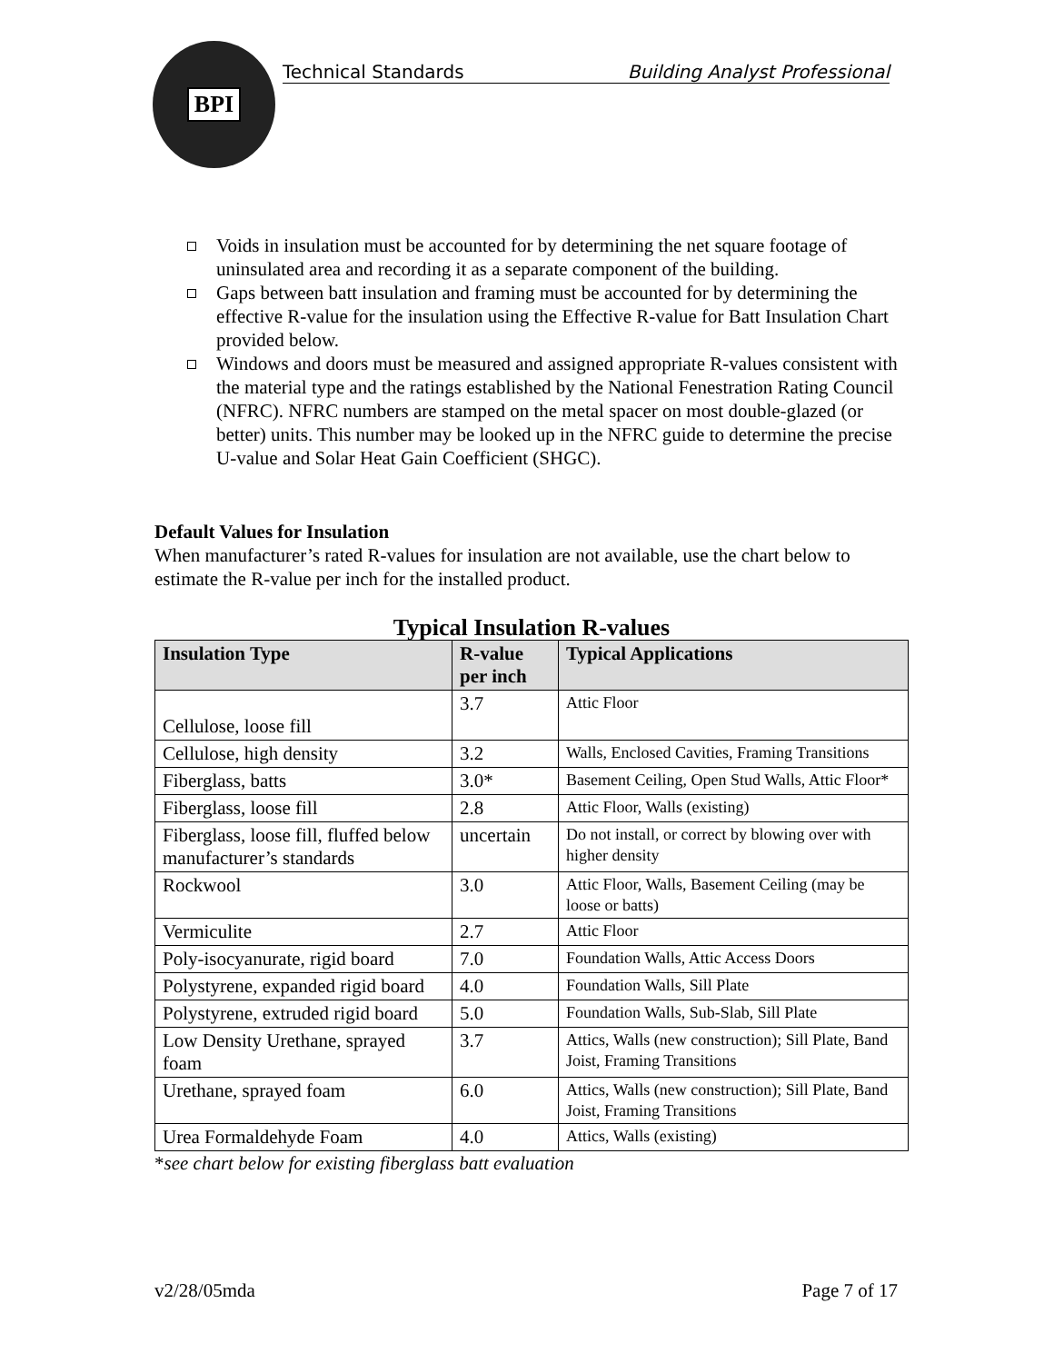BPI
Technical Standards Building Analyst Professional
Voids in insulation must be accounted for by determining the net square footage of uninsulated area and recording it as a separate component of the building.
Gaps between batt insulation and framing must be accounted for by determining the effective R-value for the insulation using the Effective R-value for Batt Insulation Chart provided below.
Windows and doors must be measured and assigned appropriate R-values consistent with the material type and the ratings established by the National Fenestration Rating Council (NFRC). NFRC numbers are stamped on the metal spacer on most double-glazed (or better) units. This number may be looked up in the NFRC guide to determine the precise U-value and Solar Heat Gain Coefficient (SHGC).
Default Values for Insulation
When manufacturer’s rated R-values for insulation are not available, use the chart below to estimate the R-value per inch for the installed product.
Typical Insulation R-values
| Insulation Type | R-value per inch | Typical Applications |
| --- | --- | --- |
| Cellulose, loose fill | 3.7 | Attic Floor |
| Cellulose, high density | 3.2 | Walls, Enclosed Cavities, Framing Transitions |
| Fiberglass, batts | 3.0* | Basement Ceiling, Open Stud Walls, Attic Floor* |
| Fiberglass, loose fill | 2.8 | Attic Floor, Walls (existing) |
| Fiberglass, loose fill, fluffed below manufacturer’s standards | uncertain | Do not install, or correct by blowing over with higher density |
| Rockwool | 3.0 | Attic Floor, Walls, Basement Ceiling (may be loose or batts) |
| Vermiculite | 2.7 | Attic Floor |
| Poly-isocyanurate, rigid board | 7.0 | Foundation Walls, Attic Access Doors |
| Polystyrene, expanded rigid board | 4.0 | Foundation Walls, Sill Plate |
| Polystyrene, extruded rigid board | 5.0 | Foundation Walls, Sub-Slab, Sill Plate |
| Low Density Urethane, sprayed foam | 3.7 | Attics, Walls (new construction); Sill Plate, Band Joist, Framing Transitions |
| Urethane, sprayed foam | 6.0 | Attics, Walls (new construction); Sill Plate, Band Joist, Framing Transitions |
| Urea Formaldehyde Foam | 4.0 | Attics, Walls (existing) |
*see chart below for existing fiberglass batt evaluation
v2/28/05mda Page 7 of 17